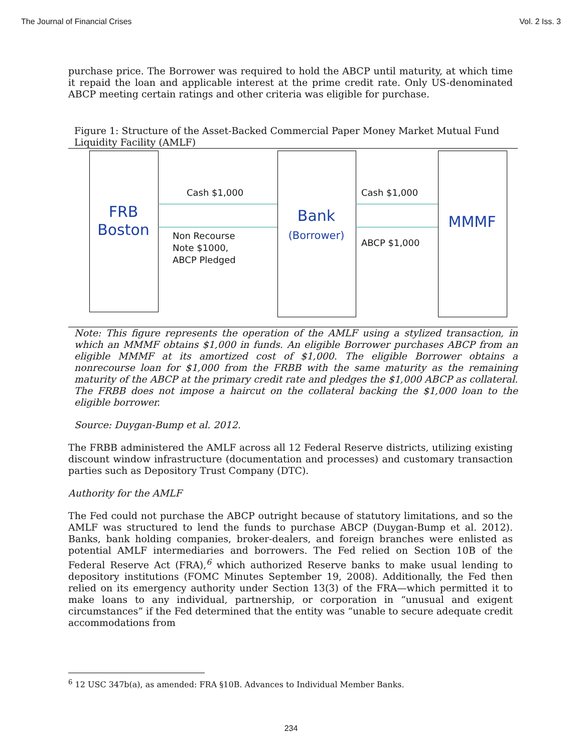The Journal of Financial Crises Vol. 2 Iss. 3
purchase price. The Borrower was required to hold the ABCP until maturity, at which time it repaid the loan and applicable interest at the prime credit rate. Only US-denominated ABCP meeting certain ratings and other criteria was eligible for purchase.
Figure 1: Structure of the Asset-Backed Commercial Paper Money Market Mutual Fund Liquidity Facility (AMLF)
FRB
Boston
Bank
(Borrower)
MMMF
Cash $1,000
Non Recourse
Note $1000,
ABCP Pledged
Cash $1,000
ABCP $1,000
Note: This figure represents the operation of the AMLF using a stylized transaction, in which an MMMF obtains $1,000 in funds. An eligible Borrower purchases ABCP from an eligible MMMF at its amortized cost of $1,000. The eligible Borrower obtains a nonrecourse loan for $1,000 from the FRBB with the same maturity as the remaining maturity of the ABCP at the primary credit rate and pledges the $1,000 ABCP as collateral. The FRBB does not impose a haircut on the collateral backing the $1,000 loan to the eligible borrower.
Source: Duygan-Bump et al. 2012.
The FRBB administered the AMLF across all 12 Federal Reserve districts, utilizing existing discount window infrastructure (documentation and processes) and customary transaction parties such as Depository Trust Company (DTC).
Authority for the AMLF
The Fed could not purchase the ABCP outright because of statutory limitations, and so the AMLF was structured to lend the funds to purchase ABCP (Duygan-Bump et al. 2012). Banks, bank holding companies, broker-dealers, and foreign branches were enlisted as potential AMLF intermediaries and borrowers. The Fed relied on Section 10B of the Federal Reserve Act (FRA),<sup>6</sup> which authorized Reserve banks to make usual lending to depository institutions (FOMC Minutes September 19, 2008). Additionally, the Fed then relied on its emergency authority under Section 13(3) of the FRA—which permitted it to make loans to any individual, partnership, or corporation in “unusual and exigent circumstances” if the Fed determined that the entity was “unable to secure adequate credit accommodations from
<sup>6</sup> 12 USC 347b(a), as amended: FRA §10B. Advances to Individual Member Banks.
234